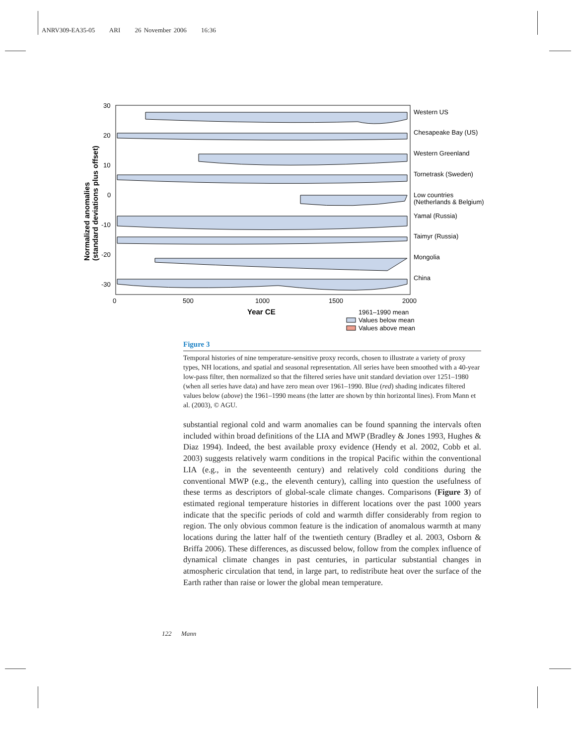ANRV309-EA35-05 ARI 26 November 2006 16:36
30
20
10
0
-10
-20
-30
0
500
1000
1500
2000
Year CE
Western US
Chesapeake Bay (US)
Western Greenland
Tornetrask (Sweden)
Low countries
(Netherlands & Belgium)
Yamal (Russia)
Taimyr (Russia)
Mongolia
China
1961–1990 mean
Values below mean
Values above mean
Normalized anomalies
(standard deviations plus offset)
Figure 3
Temporal histories of nine temperature-sensitive proxy records, chosen to illustrate a variety of proxy types, NH locations, and spatial and seasonal representation. All series have been smoothed with a 40-year low-pass filter, then normalized so that the filtered series have unit standard deviation over 1251–1980 (when all series have data) and have zero mean over 1961–1990. Blue (red) shading indicates filtered values below (above) the 1961–1990 means (the latter are shown by thin horizontal lines). From Mann et al. (2003), © AGU.
substantial regional cold and warm anomalies can be found spanning the intervals often included within broad definitions of the LIA and MWP (Bradley & Jones 1993, Hughes & Diaz 1994). Indeed, the best available proxy evidence (Hendy et al. 2002, Cobb et al. 2003) suggests relatively warm conditions in the tropical Pacific within the conventional LIA (e.g., in the seventeenth century) and relatively cold conditions during the conventional MWP (e.g., the eleventh century), calling into question the usefulness of these terms as descriptors of global-scale climate changes. Comparisons (Figure 3) of estimated regional temperature histories in different locations over the past 1000 years indicate that the specific periods of cold and warmth differ considerably from region to region. The only obvious common feature is the indication of anomalous warmth at many locations during the latter half of the twentieth century (Bradley et al. 2003, Osborn & Briffa 2006). These differences, as discussed below, follow from the complex influence of dynamical climate changes in past centuries, in particular substantial changes in atmospheric circulation that tend, in large part, to redistribute heat over the surface of the Earth rather than raise or lower the global mean temperature.
122 Mann